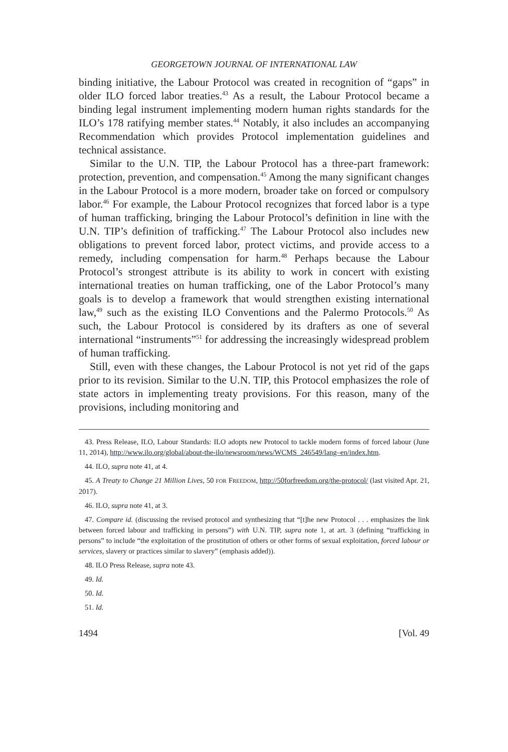GEORGETOWN JOURNAL OF INTERNATIONAL LAW
binding initiative, the Labour Protocol was created in recognition of “gaps” in older ILO forced labor treaties.<sup>43</sup> As a result, the Labour Protocol became a binding legal instrument implementing modern human rights standards for the ILO’s 178 ratifying member states.<sup>44</sup> Notably, it also includes an accompanying Recommendation which provides Protocol implementation guidelines and technical assistance.
Similar to the U.N. TIP, the Labour Protocol has a three-part framework: protection, prevention, and compensation.<sup>45</sup> Among the many significant changes in the Labour Protocol is a more modern, broader take on forced or compulsory labor.<sup>46</sup> For example, the Labour Protocol recognizes that forced labor is a type of human trafficking, bringing the Labour Protocol’s definition in line with the U.N. TIP’s definition of trafficking.<sup>47</sup> The Labour Protocol also includes new obligations to prevent forced labor, protect victims, and provide access to a remedy, including compensation for harm.<sup>48</sup> Perhaps because the Labour Protocol’s strongest attribute is its ability to work in concert with existing international treaties on human trafficking, one of the Labor Protocol’s many goals is to develop a framework that would strengthen existing international law,<sup>49</sup> such as the existing ILO Conventions and the Palermo Protocols.<sup>50</sup> As such, the Labour Protocol is considered by its drafters as one of several international “instruments”<sup>51</sup> for addressing the increasingly widespread problem of human trafficking.
Still, even with these changes, the Labour Protocol is not yet rid of the gaps prior to its revision. Similar to the U.N. TIP, this Protocol emphasizes the role of state actors in implementing treaty provisions. For this reason, many of the provisions, including monitoring and
43. Press Release, ILO, Labour Standards: ILO adopts new Protocol to tackle modern forms of forced labour (June 11, 2014), http://www.ilo.org/global/about-the-ilo/newsroom/news/WCMS_246549/lang–en/index.htm.
44. ILO, supra note 41, at 4.
45. A Treaty to Change 21 Million Lives, 50 FOR FREEDOM, http://50forfreedom.org/the-protocol/ (last visited Apr. 21, 2017).
46. ILO, supra note 41, at 3.
47. Compare id. (discussing the revised protocol and synthesizing that “[t]he new Protocol . . . emphasizes the link between forced labour and trafficking in persons”) with U.N. TIP, supra note 1, at art. 3 (defining “trafficking in persons” to include “the exploitation of the prostitution of others or other forms of sexual exploitation, forced labour or services, slavery or practices similar to slavery” (emphasis added)).
48. ILO Press Release, supra note 43.
49. Id.
50. Id.
51. Id.
1494 [Vol. 49